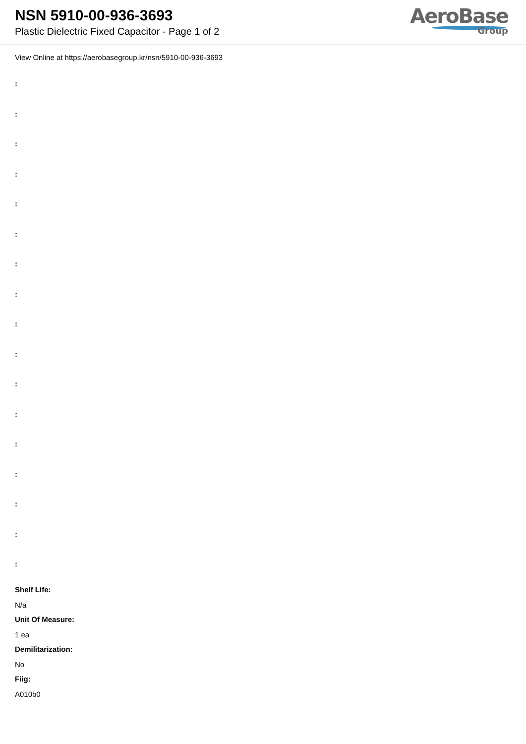NSN 5910-00-936-3693
Plastic Dielectric Fixed Capacitor - Page 1 of 2
AeroBase
Group
View Online at https://aerobasegroup.kr/nsn/5910-00-936-3693
:
:
:
:
:
:
:
:
:
:
:
:
:
:
:
:
:
Shelf Life:
N/a
Unit Of Measure:
1 ea
Demilitarization:
No
Fiig:
A010b0